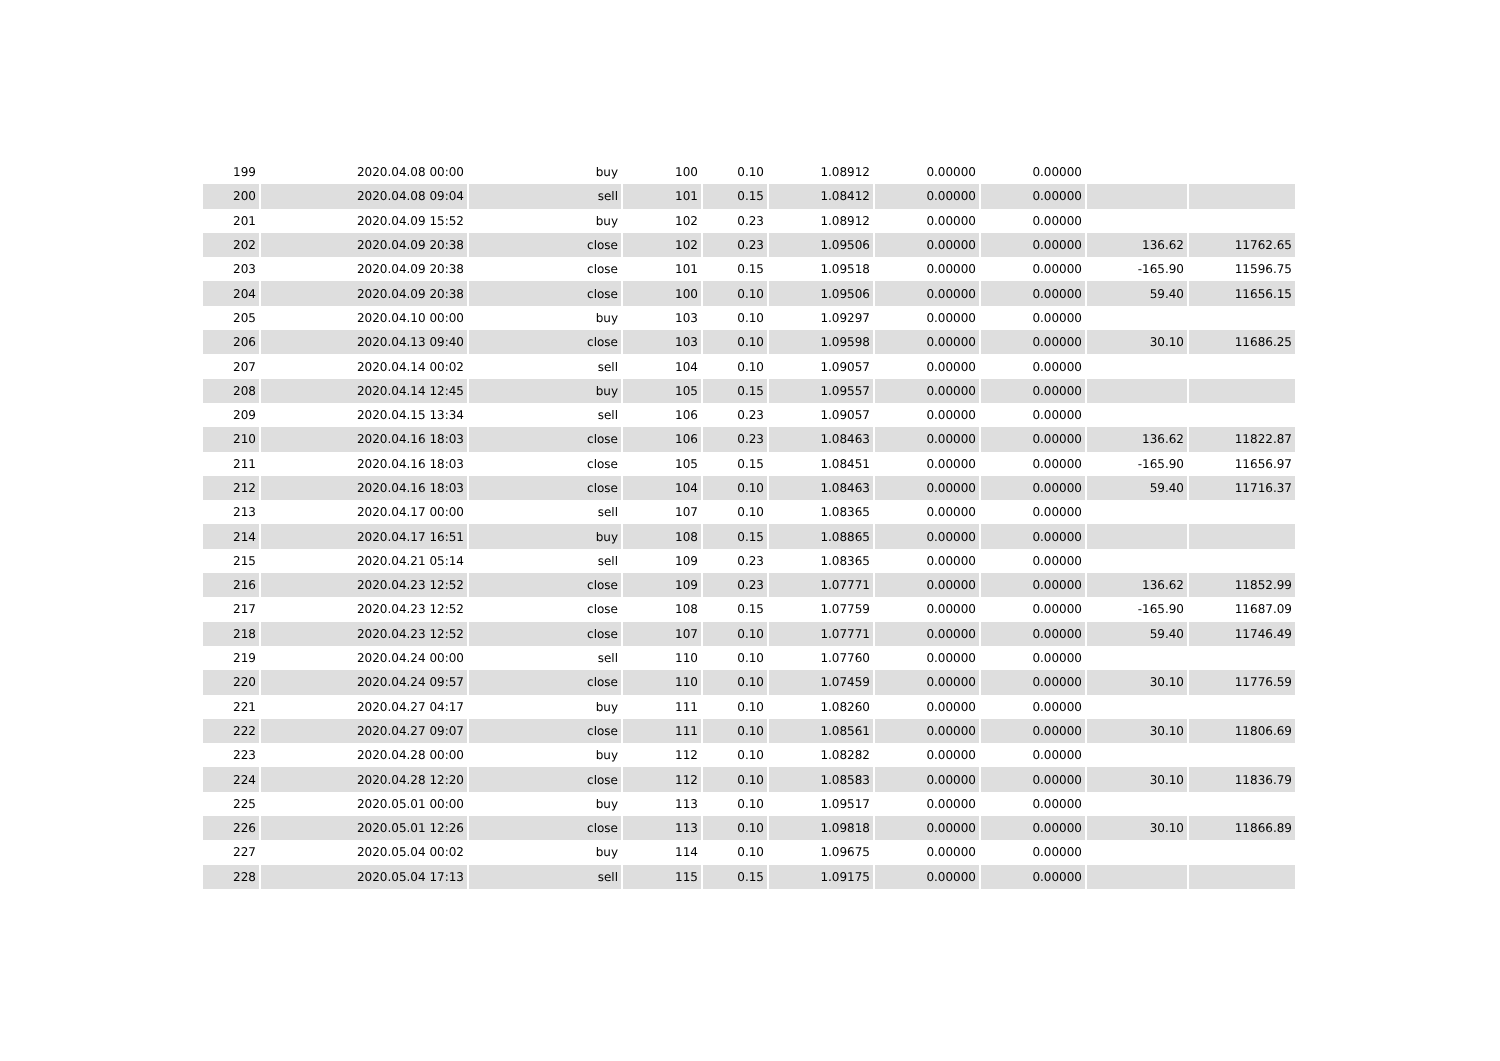| 199 | 2020.04.08 00:00 | buy | 100 | 0.10 | 1.08912 | 0.00000 | 0.00000 | | |
| 200 | 2020.04.08 09:04 | sell | 101 | 0.15 | 1.08412 | 0.00000 | 0.00000 | | |
| 201 | 2020.04.09 15:52 | buy | 102 | 0.23 | 1.08912 | 0.00000 | 0.00000 | | |
| 202 | 2020.04.09 20:38 | close | 102 | 0.23 | 1.09506 | 0.00000 | 0.00000 | 136.62 | 11762.65 |
| 203 | 2020.04.09 20:38 | close | 101 | 0.15 | 1.09518 | 0.00000 | 0.00000 | -165.90 | 11596.75 |
| 204 | 2020.04.09 20:38 | close | 100 | 0.10 | 1.09506 | 0.00000 | 0.00000 | 59.40 | 11656.15 |
| 205 | 2020.04.10 00:00 | buy | 103 | 0.10 | 1.09297 | 0.00000 | 0.00000 | | |
| 206 | 2020.04.13 09:40 | close | 103 | 0.10 | 1.09598 | 0.00000 | 0.00000 | 30.10 | 11686.25 |
| 207 | 2020.04.14 00:02 | sell | 104 | 0.10 | 1.09057 | 0.00000 | 0.00000 | | |
| 208 | 2020.04.14 12:45 | buy | 105 | 0.15 | 1.09557 | 0.00000 | 0.00000 | | |
| 209 | 2020.04.15 13:34 | sell | 106 | 0.23 | 1.09057 | 0.00000 | 0.00000 | | |
| 210 | 2020.04.16 18:03 | close | 106 | 0.23 | 1.08463 | 0.00000 | 0.00000 | 136.62 | 11822.87 |
| 211 | 2020.04.16 18:03 | close | 105 | 0.15 | 1.08451 | 0.00000 | 0.00000 | -165.90 | 11656.97 |
| 212 | 2020.04.16 18:03 | close | 104 | 0.10 | 1.08463 | 0.00000 | 0.00000 | 59.40 | 11716.37 |
| 213 | 2020.04.17 00:00 | sell | 107 | 0.10 | 1.08365 | 0.00000 | 0.00000 | | |
| 214 | 2020.04.17 16:51 | buy | 108 | 0.15 | 1.08865 | 0.00000 | 0.00000 | | |
| 215 | 2020.04.21 05:14 | sell | 109 | 0.23 | 1.08365 | 0.00000 | 0.00000 | | |
| 216 | 2020.04.23 12:52 | close | 109 | 0.23 | 1.07771 | 0.00000 | 0.00000 | 136.62 | 11852.99 |
| 217 | 2020.04.23 12:52 | close | 108 | 0.15 | 1.07759 | 0.00000 | 0.00000 | -165.90 | 11687.09 |
| 218 | 2020.04.23 12:52 | close | 107 | 0.10 | 1.07771 | 0.00000 | 0.00000 | 59.40 | 11746.49 |
| 219 | 2020.04.24 00:00 | sell | 110 | 0.10 | 1.07760 | 0.00000 | 0.00000 | | |
| 220 | 2020.04.24 09:57 | close | 110 | 0.10 | 1.07459 | 0.00000 | 0.00000 | 30.10 | 11776.59 |
| 221 | 2020.04.27 04:17 | buy | 111 | 0.10 | 1.08260 | 0.00000 | 0.00000 | | |
| 222 | 2020.04.27 09:07 | close | 111 | 0.10 | 1.08561 | 0.00000 | 0.00000 | 30.10 | 11806.69 |
| 223 | 2020.04.28 00:00 | buy | 112 | 0.10 | 1.08282 | 0.00000 | 0.00000 | | |
| 224 | 2020.04.28 12:20 | close | 112 | 0.10 | 1.08583 | 0.00000 | 0.00000 | 30.10 | 11836.79 |
| 225 | 2020.05.01 00:00 | buy | 113 | 0.10 | 1.09517 | 0.00000 | 0.00000 | | |
| 226 | 2020.05.01 12:26 | close | 113 | 0.10 | 1.09818 | 0.00000 | 0.00000 | 30.10 | 11866.89 |
| 227 | 2020.05.04 00:02 | buy | 114 | 0.10 | 1.09675 | 0.00000 | 0.00000 | | |
| 228 | 2020.05.04 17:13 | sell | 115 | 0.15 | 1.09175 | 0.00000 | 0.00000 | | |